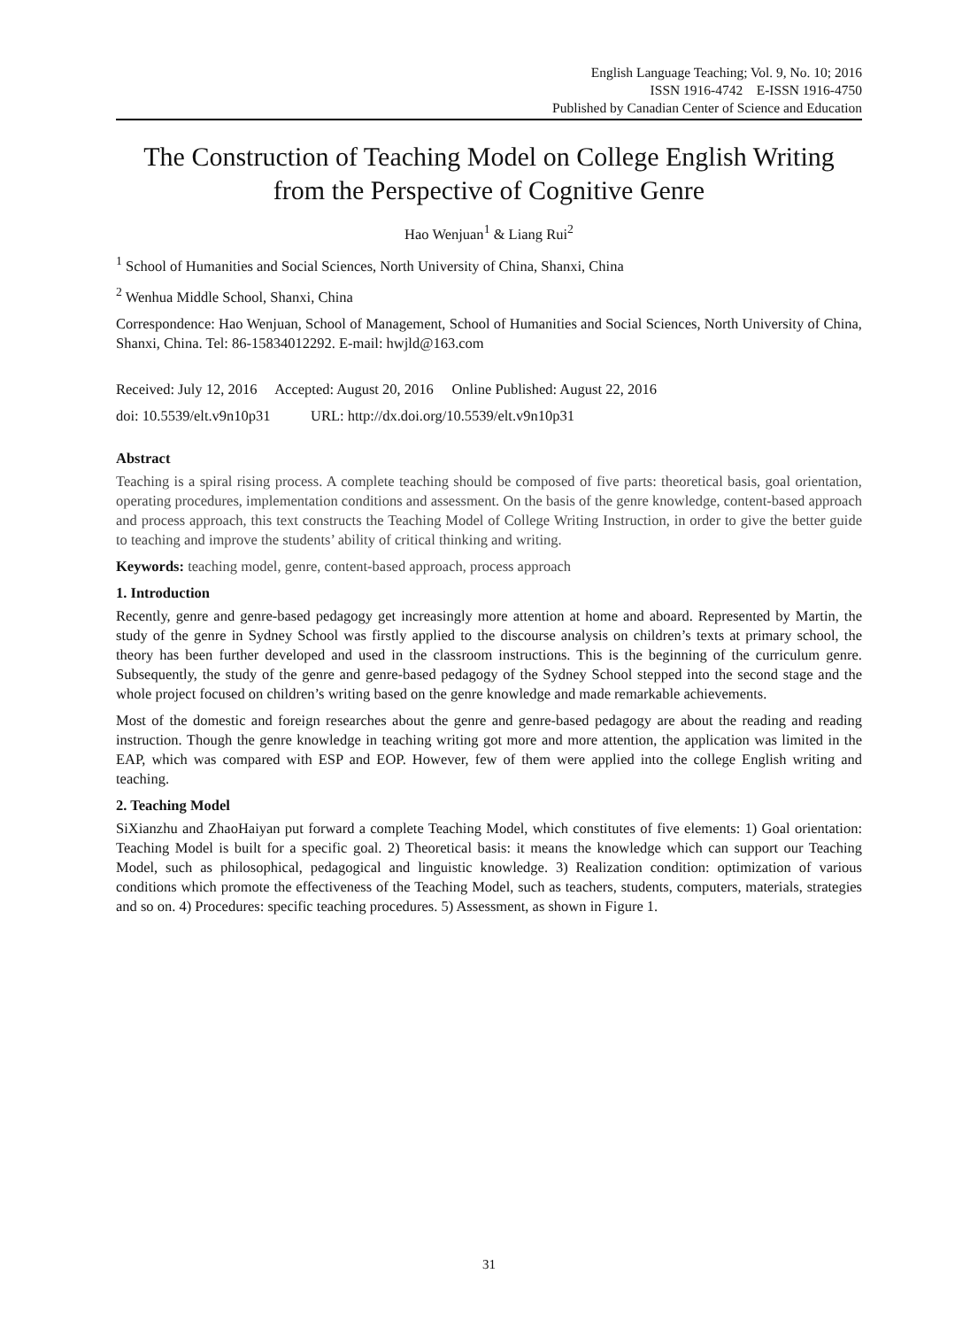English Language Teaching; Vol. 9, No. 10; 2016
ISSN 1916-4742 E-ISSN 1916-4750
Published by Canadian Center of Science and Education
The Construction of Teaching Model on College English Writing from the Perspective of Cognitive Genre
Hao Wenjuan<sup>1</sup> & Liang Rui<sup>2</sup>
<sup>1</sup> School of Humanities and Social Sciences, North University of China, Shanxi, China
<sup>2</sup> Wenhua Middle School, Shanxi, China
Correspondence: Hao Wenjuan, School of Management, School of Humanities and Social Sciences, North University of China, Shanxi, China. Tel: 86-15834012292. E-mail: hwjld@163.com
Received: July 12, 2016 Accepted: August 20, 2016 Online Published: August 22, 2016
doi: 10.5539/elt.v9n10p31 URL: http://dx.doi.org/10.5539/elt.v9n10p31
Abstract
Teaching is a spiral rising process. A complete teaching should be composed of five parts: theoretical basis, goal orientation, operating procedures, implementation conditions and assessment. On the basis of the genre knowledge, content-based approach and process approach, this text constructs the Teaching Model of College Writing Instruction, in order to give the better guide to teaching and improve the students’ ability of critical thinking and writing.
Keywords: teaching model, genre, content-based approach, process approach
1. Introduction
Recently, genre and genre-based pedagogy get increasingly more attention at home and aboard. Represented by Martin, the study of the genre in Sydney School was firstly applied to the discourse analysis on children’s texts at primary school, the theory has been further developed and used in the classroom instructions. This is the beginning of the curriculum genre. Subsequently, the study of the genre and genre-based pedagogy of the Sydney School stepped into the second stage and the whole project focused on children’s writing based on the genre knowledge and made remarkable achievements.
Most of the domestic and foreign researches about the genre and genre-based pedagogy are about the reading and reading instruction. Though the genre knowledge in teaching writing got more and more attention, the application was limited in the EAP, which was compared with ESP and EOP. However, few of them were applied into the college English writing and teaching.
2. Teaching Model
SiXianzhu and ZhaoHaiyan put forward a complete Teaching Model, which constitutes of five elements: 1) Goal orientation: Teaching Model is built for a specific goal. 2) Theoretical basis: it means the knowledge which can support our Teaching Model, such as philosophical, pedagogical and linguistic knowledge. 3) Realization condition: optimization of various conditions which promote the effectiveness of the Teaching Model, such as teachers, students, computers, materials, strategies and so on. 4) Procedures: specific teaching procedures. 5) Assessment, as shown in Figure 1.
31